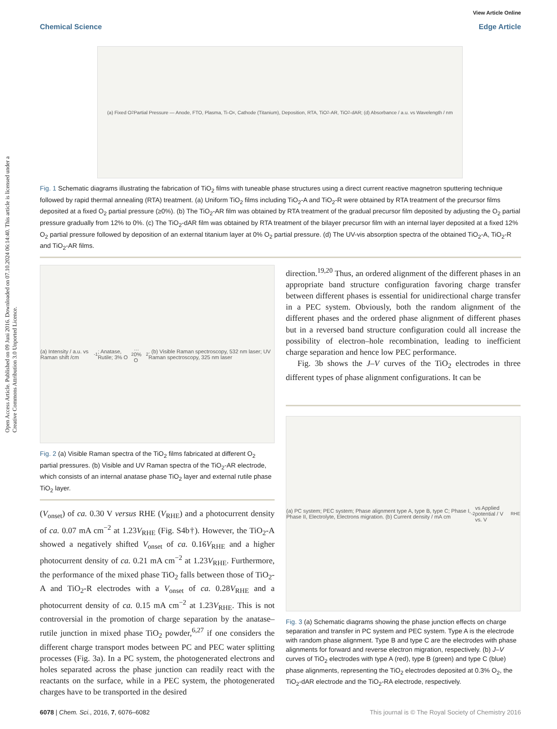Open Access Article. Published on 09 Juni 2016. Downloaded on 07.10.2024 06:14:40. This article is licensed under a Creative Commons Attribution 3.0 Unported Licence.
View Article Online
Chemical Science Edge Article
(a) Fixed O<sub>2</sub> Partial Pressure — Anode, FTO, Plasma, Ti-O<sub>x</sub>, Cathode (Titanium), Deposition, RTA, TiO<sub>2</sub>-AR, TiO<sub>2</sub>-dAR; (d) Absorbance / a.u. vs Wavelength / nm
Fig. 1 Schematic diagrams illustrating the fabrication of TiO<sub>2</sub> films with tuneable phase structures using a direct current reactive magnetron sputtering technique followed by rapid thermal annealing (RTA) treatment. (a) Uniform TiO<sub>2</sub> films including TiO<sub>2</sub>-A and TiO<sub>2</sub>-R were obtained by RTA treatment of the precursor films deposited at a fixed O<sub>2</sub> partial pressure (≥0%). (b) The TiO<sub>2</sub>-AR film was obtained by RTA treatment of the gradual precursor film deposited by adjusting the O<sub>2</sub> partial pressure gradually from 12% to 0%. (c) The TiO<sub>2</sub>-dAR film was obtained by RTA treatment of the bilayer precursor film with an internal layer deposited at a fixed 12% O<sub>2</sub> partial pressure followed by deposition of an external titanium layer at 0% O<sub>2</sub> partial pressure. (d) The UV-vis absorption spectra of the obtained TiO<sub>2</sub>-A, TiO<sub>2</sub>-R and TiO<sub>2</sub>-AR films.
(a) Intensity / a.u. vs Raman shift /cm<sup>-1</sup>; Anatase, Rutile; 3% O<sub>2</sub> … 0% O<sub>2</sub>. (b) Visible Raman spectroscopy, 532 nm laser; UV Raman spectroscopy, 325 nm laser
Fig. 2 (a) Visible Raman spectra of the TiO<sub>2</sub> films fabricated at different O<sub>2</sub> partial pressures. (b) Visible and UV Raman spectra of the TiO<sub>2</sub>-AR electrode, which consists of an internal anatase phase TiO<sub>2</sub> layer and external rutile phase TiO<sub>2</sub> layer.
(V<sub>onset</sub>) of ca. 0.30 V versus RHE (V<sub>RHE</sub>) and a photocurrent density of ca. 0.07 mA cm<sup>−2</sup> at 1.23V<sub>RHE</sub> (Fig. S4b†). However, the TiO<sub>2</sub>-A showed a negatively shifted V<sub>onset</sub> of ca. 0.16V<sub>RHE</sub> and a higher photocurrent density of ca. 0.21 mA cm<sup>−2</sup> at 1.23V<sub>RHE</sub>. Furthermore, the performance of the mixed phase TiO<sub>2</sub> falls between those of TiO<sub>2</sub>-A and TiO<sub>2</sub>-R electrodes with a V<sub>onset</sub> of ca. 0.28V<sub>RHE</sub> and a photocurrent density of ca. 0.15 mA cm<sup>−2</sup> at 1.23V<sub>RHE</sub>. This is not controversial in the promotion of charge separation by the anatase–rutile junction in mixed phase TiO<sub>2</sub> powder,<sup>6,27</sup> if one considers the different charge transport modes between PC and PEC water splitting processes (Fig. 3a). In a PC system, the photogenerated electrons and holes separated across the phase junction can readily react with the reactants on the surface, while in a PEC system, the photogenerated charges have to be transported in the desired
direction.<sup>19,20</sup> Thus, an ordered alignment of the different phases in an appropriate band structure configuration favoring charge transfer between different phases is essential for unidirectional charge transfer in a PEC system. Obviously, both the random alignment of the different phases and the ordered phase alignment of different phases but in a reversed band structure configuration could all increase the possibility of electron–hole recombination, leading to inefficient charge separation and hence low PEC performance.
Fig. 3b shows the J–V curves of the TiO<sub>2</sub> electrodes in three different types of phase alignment configurations. It can be
(a) PC system; PEC system; Phase alignment type A, type B, type C; Phase I, Phase II, Electrolyte, Electrons migration. (b) Current density / mA cm<sup>-2</sup> vs Applied potential / V vs. V<sub>RHE</sub>
Fig. 3 (a) Schematic diagrams showing the phase junction effects on charge separation and transfer in PC system and PEC system. Type A is the electrode with random phase alignment. Type B and type C are the electrodes with phase alignments for forward and reverse electron migration, respectively. (b) J–V curves of TiO<sub>2</sub> electrodes with type A (red), type B (green) and type C (blue) phase alignments, representing the TiO<sub>2</sub> electrodes deposited at 0.3% O<sub>2</sub>, the TiO<sub>2</sub>-dAR electrode and the TiO<sub>2</sub>-RA electrode, respectively.
6078 | Chem. Sci., 2016, 7, 6076–6082 This journal is © The Royal Society of Chemistry 2016